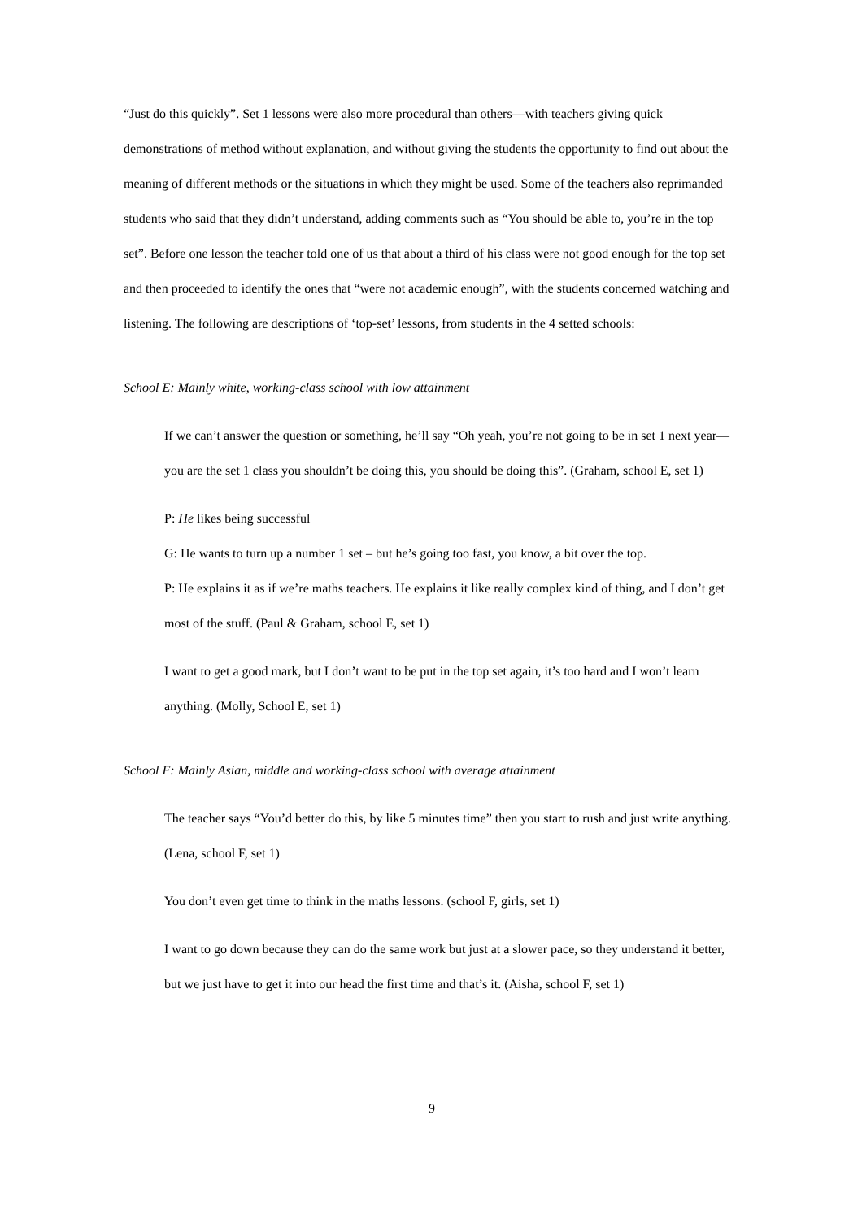“Just do this quickly”. Set 1 lessons were also more procedural than others—with teachers giving quick demonstrations of method without explanation, and without giving the students the opportunity to find out about the meaning of different methods or the situations in which they might be used. Some of the teachers also reprimanded students who said that they didn’t understand, adding comments such as “You should be able to, you’re in the top set”. Before one lesson the teacher told one of us that about a third of his class were not good enough for the top set and then proceeded to identify the ones that “were not academic enough”, with the students concerned watching and listening. The following are descriptions of ‘top-set’ lessons, from students in the 4 setted schools:
School E: Mainly white, working-class school with low attainment
If we can’t answer the question or something, he’ll say “Oh yeah, you’re not going to be in set 1 next year—you are the set 1 class you shouldn’t be doing this, you should be doing this”. (Graham, school E, set 1)
P: He likes being successful
G: He wants to turn up a number 1 set – but he’s going too fast, you know, a bit over the top.
P: He explains it as if we’re maths teachers. He explains it like really complex kind of thing, and I don’t get most of the stuff. (Paul & Graham, school E, set 1)
I want to get a good mark, but I don’t want to be put in the top set again, it’s too hard and I won’t learn anything. (Molly, School E, set 1)
School F: Mainly Asian, middle and working-class school with average attainment
The teacher says “You’d better do this, by like 5 minutes time” then you start to rush and just write anything. (Lena, school F, set 1)
You don’t even get time to think in the maths lessons. (school F, girls, set 1)
I want to go down because they can do the same work but just at a slower pace, so they understand it better, but we just have to get it into our head the first time and that’s it. (Aisha, school F, set 1)
9